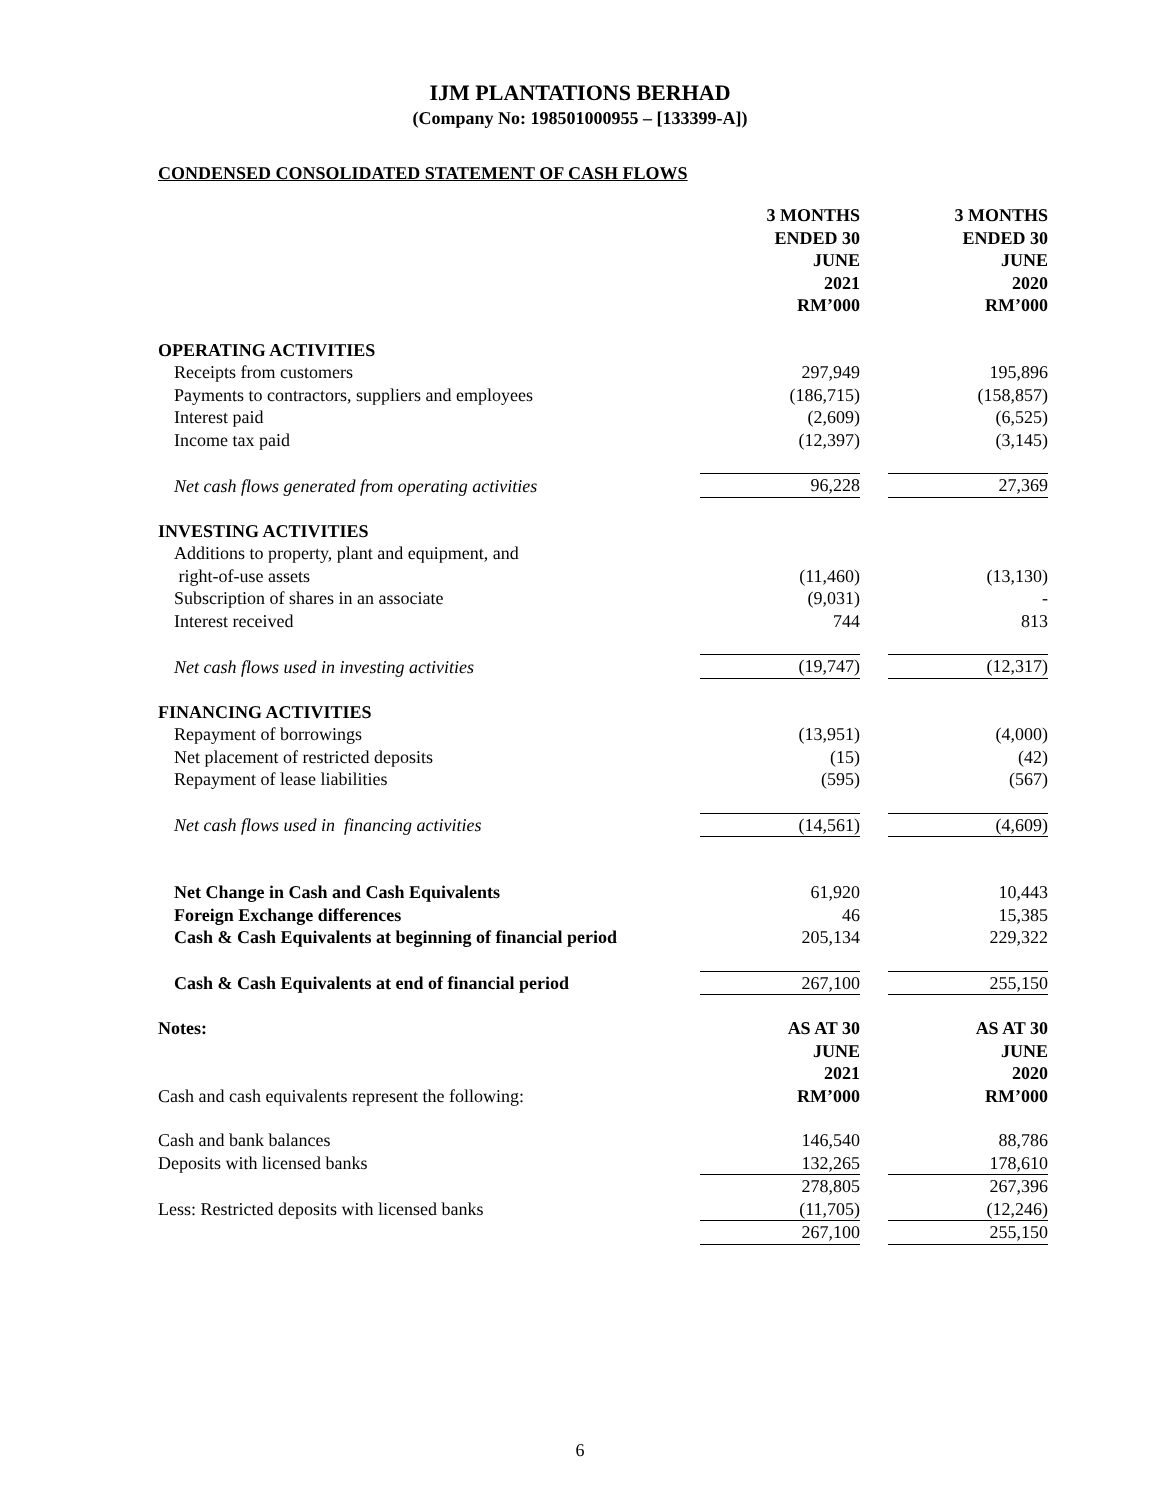IJM PLANTATIONS BERHAD
(Company No: 198501000955 – [133399-A])
CONDENSED CONSOLIDATED STATEMENT OF CASH FLOWS
| | 3 MONTHS ENDED 30 JUNE 2021 RM’000 | | 3 MONTHS ENDED 30 JUNE 2020 RM’000 |
| OPERATING ACTIVITIES | | | |
| Receipts from customers | 297,949 | | 195,896 |
| Payments to contractors, suppliers and employees | (186,715) | | (158,857) |
| Interest paid | (2,609) | | (6,525) |
| Income tax paid | (12,397) | | (3,145) |
| Net cash flows generated from operating activities | 96,228 | | 27,369 |
| INVESTING ACTIVITIES | | | |
| Additions to property, plant and equipment, and right-of-use assets | (11,460) | | (13,130) |
| Subscription of shares in an associate | (9,031) | | - |
| Interest received | 744 | | 813 |
| Net cash flows used in investing activities | (19,747) | | (12,317) |
| FINANCING ACTIVITIES | | | |
| Repayment of borrowings | (13,951) | | (4,000) |
| Net placement of restricted deposits | (15) | | (42) |
| Repayment of lease liabilities | (595) | | (567) |
| Net cash flows used in financing activities | (14,561) | | (4,609) |
| Net Change in Cash and Cash Equivalents | 61,920 | | 10,443 |
| Foreign Exchange differences | 46 | | 15,385 |
| Cash & Cash Equivalents at beginning of financial period | 205,134 | | 229,322 |
| Cash & Cash Equivalents at end of financial period | 267,100 | | 255,150 |
| Notes: Cash and cash equivalents represent the following: | AS AT 30 JUNE 2021 RM’000 | | AS AT 30 JUNE 2020 RM’000 |
| Cash and bank balances | 146,540 | | 88,786 |
| Deposits with licensed banks | 132,265 | | 178,610 |
| | 278,805 | | 267,396 |
| Less: Restricted deposits with licensed banks | (11,705) | | (12,246) |
| | 267,100 | | 255,150 |
6